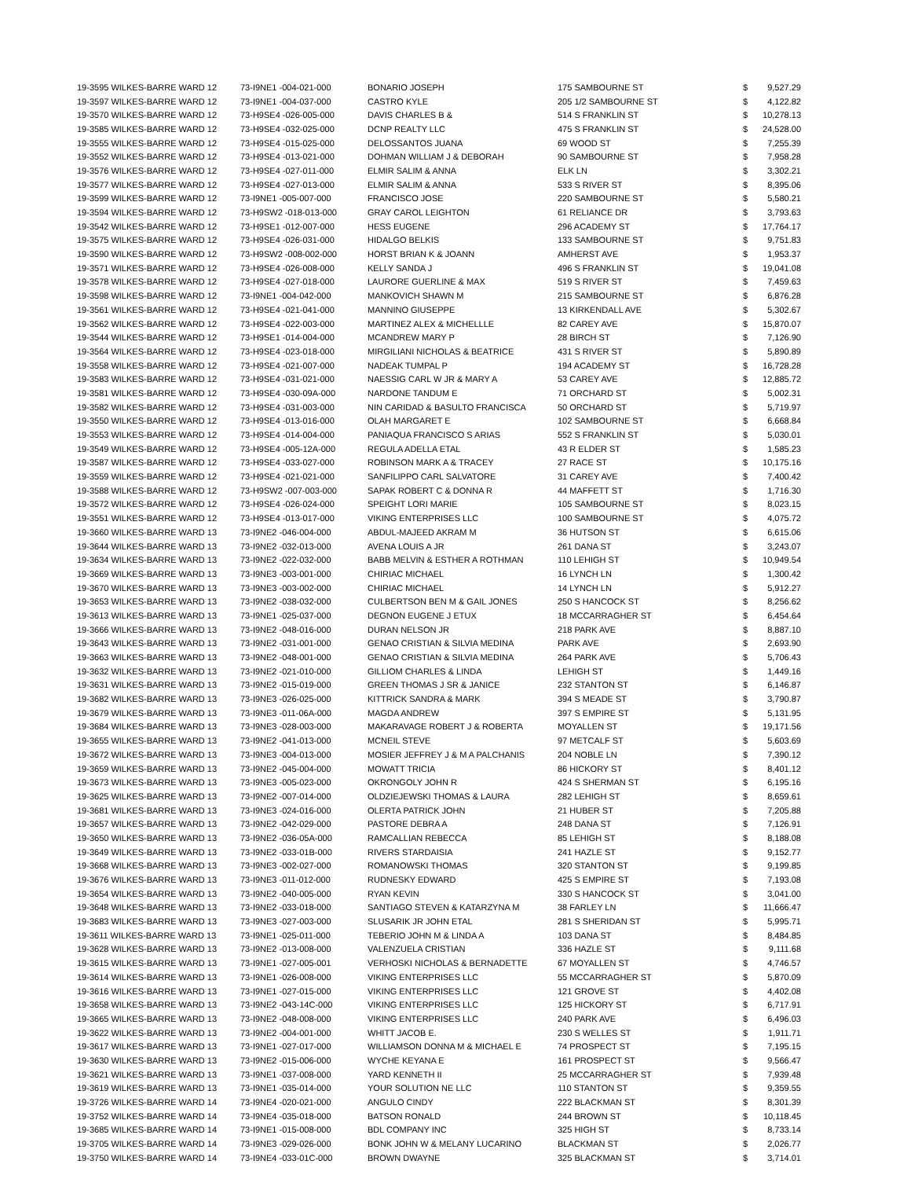| 19-3595 WILKES-BARRE WARD 12 | 73-I9NE1 -004-021-000 | BONARIO JOSEPH | 175 SAMBOURNE ST | $ | 9,527.29 |
| 19-3597 WILKES-BARRE WARD 12 | 73-I9NE1 -004-037-000 | CASTRO KYLE | 205 1/2 SAMBOURNE ST | $ | 4,122.82 |
| 19-3570 WILKES-BARRE WARD 12 | 73-H9SE4 -026-005-000 | DAVIS CHARLES B & | 514 S FRANKLIN ST | $ | 10,278.13 |
| 19-3585 WILKES-BARRE WARD 12 | 73-H9SE4 -032-025-000 | DCNP REALTY LLC | 475 S FRANKLIN ST | $ | 24,528.00 |
| 19-3555 WILKES-BARRE WARD 12 | 73-H9SE4 -015-025-000 | DELOSSANTOS JUANA | 69 WOOD ST | $ | 7,255.39 |
| 19-3552 WILKES-BARRE WARD 12 | 73-H9SE4 -013-021-000 | DOHMAN WILLIAM J & DEBORAH | 90 SAMBOURNE ST | $ | 7,958.28 |
| 19-3576 WILKES-BARRE WARD 12 | 73-H9SE4 -027-011-000 | ELMIR SALIM & ANNA | ELK LN | $ | 3,302.21 |
| 19-3577 WILKES-BARRE WARD 12 | 73-H9SE4 -027-013-000 | ELMIR SALIM & ANNA | 533 S RIVER ST | $ | 8,395.06 |
| 19-3599 WILKES-BARRE WARD 12 | 73-I9NE1 -005-007-000 | FRANCISCO JOSE | 220 SAMBOURNE ST | $ | 5,580.21 |
| 19-3594 WILKES-BARRE WARD 12 | 73-H9SW2 -018-013-000 | GRAY CAROL LEIGHTON | 61 RELIANCE DR | $ | 3,793.63 |
| 19-3542 WILKES-BARRE WARD 12 | 73-H9SE1 -012-007-000 | HESS EUGENE | 296 ACADEMY ST | $ | 17,764.17 |
| 19-3575 WILKES-BARRE WARD 12 | 73-H9SE4 -026-031-000 | HIDALGO BELKIS | 133 SAMBOURNE ST | $ | 9,751.83 |
| 19-3590 WILKES-BARRE WARD 12 | 73-H9SW2 -008-002-000 | HORST BRIAN K & JOANN | AMHERST AVE | $ | 1,953.37 |
| 19-3571 WILKES-BARRE WARD 12 | 73-H9SE4 -026-008-000 | KELLY SANDA J | 496 S FRANKLIN ST | $ | 19,041.08 |
| 19-3578 WILKES-BARRE WARD 12 | 73-H9SE4 -027-018-000 | LAURORE GUERLINE & MAX | 519 S RIVER ST | $ | 7,459.63 |
| 19-3598 WILKES-BARRE WARD 12 | 73-I9NE1 -004-042-000 | MANKOVICH SHAWN M | 215 SAMBOURNE ST | $ | 6,876.28 |
| 19-3561 WILKES-BARRE WARD 12 | 73-H9SE4 -021-041-000 | MANNINO GIUSEPPE | 13 KIRKENDALL AVE | $ | 5,302.67 |
| 19-3562 WILKES-BARRE WARD 12 | 73-H9SE4 -022-003-000 | MARTINEZ ALEX & MICHELLLE | 82 CAREY AVE | $ | 15,870.07 |
| 19-3544 WILKES-BARRE WARD 12 | 73-H9SE1 -014-004-000 | MCANDREW MARY P | 28 BIRCH ST | $ | 7,126.90 |
| 19-3564 WILKES-BARRE WARD 12 | 73-H9SE4 -023-018-000 | MIRGILIANI NICHOLAS & BEATRICE | 431 S RIVER ST | $ | 5,890.89 |
| 19-3558 WILKES-BARRE WARD 12 | 73-H9SE4 -021-007-000 | NADEAK TUMPAL P | 194 ACADEMY ST | $ | 16,728.28 |
| 19-3583 WILKES-BARRE WARD 12 | 73-H9SE4 -031-021-000 | NAESSIG CARL W JR & MARY A | 53 CAREY AVE | $ | 12,885.72 |
| 19-3581 WILKES-BARRE WARD 12 | 73-H9SE4 -030-09A-000 | NARDONE TANDUM E | 71 ORCHARD ST | $ | 5,002.31 |
| 19-3582 WILKES-BARRE WARD 12 | 73-H9SE4 -031-003-000 | NIN CARIDAD & BASULTO FRANCISCA | 50 ORCHARD ST | $ | 5,719.97 |
| 19-3550 WILKES-BARRE WARD 12 | 73-H9SE4 -013-016-000 | OLAH MARGARET E | 102 SAMBOURNE ST | $ | 6,668.84 |
| 19-3553 WILKES-BARRE WARD 12 | 73-H9SE4 -014-004-000 | PANIAQUA FRANCISCO S ARIAS | 552 S FRANKLIN ST | $ | 5,030.01 |
| 19-3549 WILKES-BARRE WARD 12 | 73-H9SE4 -005-12A-000 | REGULA ADELLA ETAL | 43 R ELDER ST | $ | 1,585.23 |
| 19-3587 WILKES-BARRE WARD 12 | 73-H9SE4 -033-027-000 | ROBINSON MARK A & TRACEY | 27 RACE ST | $ | 10,175.16 |
| 19-3559 WILKES-BARRE WARD 12 | 73-H9SE4 -021-021-000 | SANFILIPPO CARL SALVATORE | 31 CAREY AVE | $ | 7,400.42 |
| 19-3588 WILKES-BARRE WARD 12 | 73-H9SW2 -007-003-000 | SAPAK ROBERT C & DONNA R | 44 MAFFETT ST | $ | 1,716.30 |
| 19-3572 WILKES-BARRE WARD 12 | 73-H9SE4 -026-024-000 | SPEIGHT LORI MARIE | 105 SAMBOURNE ST | $ | 8,023.15 |
| 19-3551 WILKES-BARRE WARD 12 | 73-H9SE4 -013-017-000 | VIKING ENTERPRISES LLC | 100 SAMBOURNE ST | $ | 4,075.72 |
| 19-3660 WILKES-BARRE WARD 13 | 73-I9NE2 -046-004-000 | ABDUL-MAJEED AKRAM M | 36 HUTSON ST | $ | 6,615.06 |
| 19-3644 WILKES-BARRE WARD 13 | 73-I9NE2 -032-013-000 | AVENA LOUIS A JR | 261 DANA ST | $ | 3,243.07 |
| 19-3634 WILKES-BARRE WARD 13 | 73-I9NE2 -022-032-000 | BABB MELVIN & ESTHER A ROTHMAN | 110 LEHIGH ST | $ | 10,949.54 |
| 19-3669 WILKES-BARRE WARD 13 | 73-I9NE3 -003-001-000 | CHIRIAC MICHAEL | 16 LYNCH LN | $ | 1,300.42 |
| 19-3670 WILKES-BARRE WARD 13 | 73-I9NE3 -003-002-000 | CHIRIAC MICHAEL | 14 LYNCH LN | $ | 5,912.27 |
| 19-3653 WILKES-BARRE WARD 13 | 73-I9NE2 -038-032-000 | CULBERTSON BEN M & GAIL JONES | 250 S HANCOCK ST | $ | 8,256.62 |
| 19-3613 WILKES-BARRE WARD 13 | 73-I9NE1 -025-037-000 | DEGNON EUGENE J ETUX | 18 MCCARRAGHER ST | $ | 6,454.64 |
| 19-3666 WILKES-BARRE WARD 13 | 73-I9NE2 -048-016-000 | DURAN NELSON JR | 218 PARK AVE | $ | 8,887.10 |
| 19-3643 WILKES-BARRE WARD 13 | 73-I9NE2 -031-001-000 | GENAO CRISTIAN & SILVIA MEDINA | PARK AVE | $ | 2,693.90 |
| 19-3663 WILKES-BARRE WARD 13 | 73-I9NE2 -048-001-000 | GENAO CRISTIAN & SILVIA MEDINA | 264 PARK AVE | $ | 5,706.43 |
| 19-3632 WILKES-BARRE WARD 13 | 73-I9NE2 -021-010-000 | GILLIOM CHARLES & LINDA | LEHIGH ST | $ | 1,449.16 |
| 19-3631 WILKES-BARRE WARD 13 | 73-I9NE2 -015-019-000 | GREEN THOMAS J SR & JANICE | 232 STANTON ST | $ | 6,146.87 |
| 19-3682 WILKES-BARRE WARD 13 | 73-I9NE3 -026-025-000 | KITTRICK SANDRA & MARK | 394 S MEADE ST | $ | 3,790.87 |
| 19-3679 WILKES-BARRE WARD 13 | 73-I9NE3 -011-06A-000 | MAGDA ANDREW | 397 S EMPIRE ST | $ | 5,131.95 |
| 19-3684 WILKES-BARRE WARD 13 | 73-I9NE3 -028-003-000 | MAKARAVAGE ROBERT J & ROBERTA | MOYALLEN ST | $ | 19,171.56 |
| 19-3655 WILKES-BARRE WARD 13 | 73-I9NE2 -041-013-000 | MCNEIL STEVE | 97 METCALF ST | $ | 5,603.69 |
| 19-3672 WILKES-BARRE WARD 13 | 73-I9NE3 -004-013-000 | MOSIER JEFFREY J & M A PALCHANIS | 204 NOBLE LN | $ | 7,390.12 |
| 19-3659 WILKES-BARRE WARD 13 | 73-I9NE2 -045-004-000 | MOWATT TRICIA | 86 HICKORY ST | $ | 8,401.12 |
| 19-3673 WILKES-BARRE WARD 13 | 73-I9NE3 -005-023-000 | OKRONGOLY JOHN R | 424 S SHERMAN ST | $ | 6,195.16 |
| 19-3625 WILKES-BARRE WARD 13 | 73-I9NE2 -007-014-000 | OLDZIEJEWSKI THOMAS & LAURA | 282 LEHIGH ST | $ | 8,659.61 |
| 19-3681 WILKES-BARRE WARD 13 | 73-I9NE3 -024-016-000 | OLERTA PATRICK JOHN | 21 HUBER ST | $ | 7,205.88 |
| 19-3657 WILKES-BARRE WARD 13 | 73-I9NE2 -042-029-000 | PASTORE DEBRA A | 248 DANA ST | $ | 7,126.91 |
| 19-3650 WILKES-BARRE WARD 13 | 73-I9NE2 -036-05A-000 | RAMCALLIAN REBECCA | 85 LEHIGH ST | $ | 8,188.08 |
| 19-3649 WILKES-BARRE WARD 13 | 73-I9NE2 -033-01B-000 | RIVERS STARDAISIA | 241 HAZLE ST | $ | 9,152.77 |
| 19-3668 WILKES-BARRE WARD 13 | 73-I9NE3 -002-027-000 | ROMANOWSKI THOMAS | 320 STANTON ST | $ | 9,199.85 |
| 19-3676 WILKES-BARRE WARD 13 | 73-I9NE3 -011-012-000 | RUDNESKY EDWARD | 425 S EMPIRE ST | $ | 7,193.08 |
| 19-3654 WILKES-BARRE WARD 13 | 73-I9NE2 -040-005-000 | RYAN KEVIN | 330 S HANCOCK ST | $ | 3,041.00 |
| 19-3648 WILKES-BARRE WARD 13 | 73-I9NE2 -033-018-000 | SANTIAGO STEVEN & KATARZYNA M | 38 FARLEY LN | $ | 11,666.47 |
| 19-3683 WILKES-BARRE WARD 13 | 73-I9NE3 -027-003-000 | SLUSARIK JR JOHN ETAL | 281 S SHERIDAN ST | $ | 5,995.71 |
| 19-3611 WILKES-BARRE WARD 13 | 73-I9NE1 -025-011-000 | TEBERIO JOHN M & LINDA A | 103 DANA ST | $ | 8,484.85 |
| 19-3628 WILKES-BARRE WARD 13 | 73-I9NE2 -013-008-000 | VALENZUELA CRISTIAN | 336 HAZLE ST | $ | 9,111.68 |
| 19-3615 WILKES-BARRE WARD 13 | 73-I9NE1 -027-005-001 | VERHOSKI NICHOLAS & BERNADETTE | 67 MOYALLEN ST | $ | 4,746.57 |
| 19-3614 WILKES-BARRE WARD 13 | 73-I9NE1 -026-008-000 | VIKING ENTERPRISES LLC | 55 MCCARRAGHER ST | $ | 5,870.09 |
| 19-3616 WILKES-BARRE WARD 13 | 73-I9NE1 -027-015-000 | VIKING ENTERPRISES LLC | 121 GROVE ST | $ | 4,402.08 |
| 19-3658 WILKES-BARRE WARD 13 | 73-I9NE2 -043-14C-000 | VIKING ENTERPRISES LLC | 125 HICKORY ST | $ | 6,717.91 |
| 19-3665 WILKES-BARRE WARD 13 | 73-I9NE2 -048-008-000 | VIKING ENTERPRISES LLC | 240 PARK AVE | $ | 6,496.03 |
| 19-3622 WILKES-BARRE WARD 13 | 73-I9NE2 -004-001-000 | WHITT JACOB E. | 230 S WELLES ST | $ | 1,911.71 |
| 19-3617 WILKES-BARRE WARD 13 | 73-I9NE1 -027-017-000 | WILLIAMSON DONNA M & MICHAEL E | 74 PROSPECT ST | $ | 7,195.15 |
| 19-3630 WILKES-BARRE WARD 13 | 73-I9NE2 -015-006-000 | WYCHE KEYANA E | 161 PROSPECT ST | $ | 9,566.47 |
| 19-3621 WILKES-BARRE WARD 13 | 73-I9NE1 -037-008-000 | YARD KENNETH II | 25 MCCARRAGHER ST | $ | 7,939.48 |
| 19-3619 WILKES-BARRE WARD 13 | 73-I9NE1 -035-014-000 | YOUR SOLUTION NE LLC | 110 STANTON ST | $ | 9,359.55 |
| 19-3726 WILKES-BARRE WARD 14 | 73-I9NE4 -020-021-000 | ANGULO CINDY | 222 BLACKMAN ST | $ | 8,301.39 |
| 19-3752 WILKES-BARRE WARD 14 | 73-I9NE4 -035-018-000 | BATSON RONALD | 244 BROWN ST | $ | 10,118.45 |
| 19-3685 WILKES-BARRE WARD 14 | 73-I9NE1 -015-008-000 | BDL COMPANY INC | 325 HIGH ST | $ | 8,733.14 |
| 19-3705 WILKES-BARRE WARD 14 | 73-I9NE3 -029-026-000 | BONK JOHN W & MELANY LUCARINO | BLACKMAN ST | $ | 2,026.77 |
| 19-3750 WILKES-BARRE WARD 14 | 73-I9NE4 -033-01C-000 | BROWN DWAYNE | 325 BLACKMAN ST | $ | 3,714.01 |